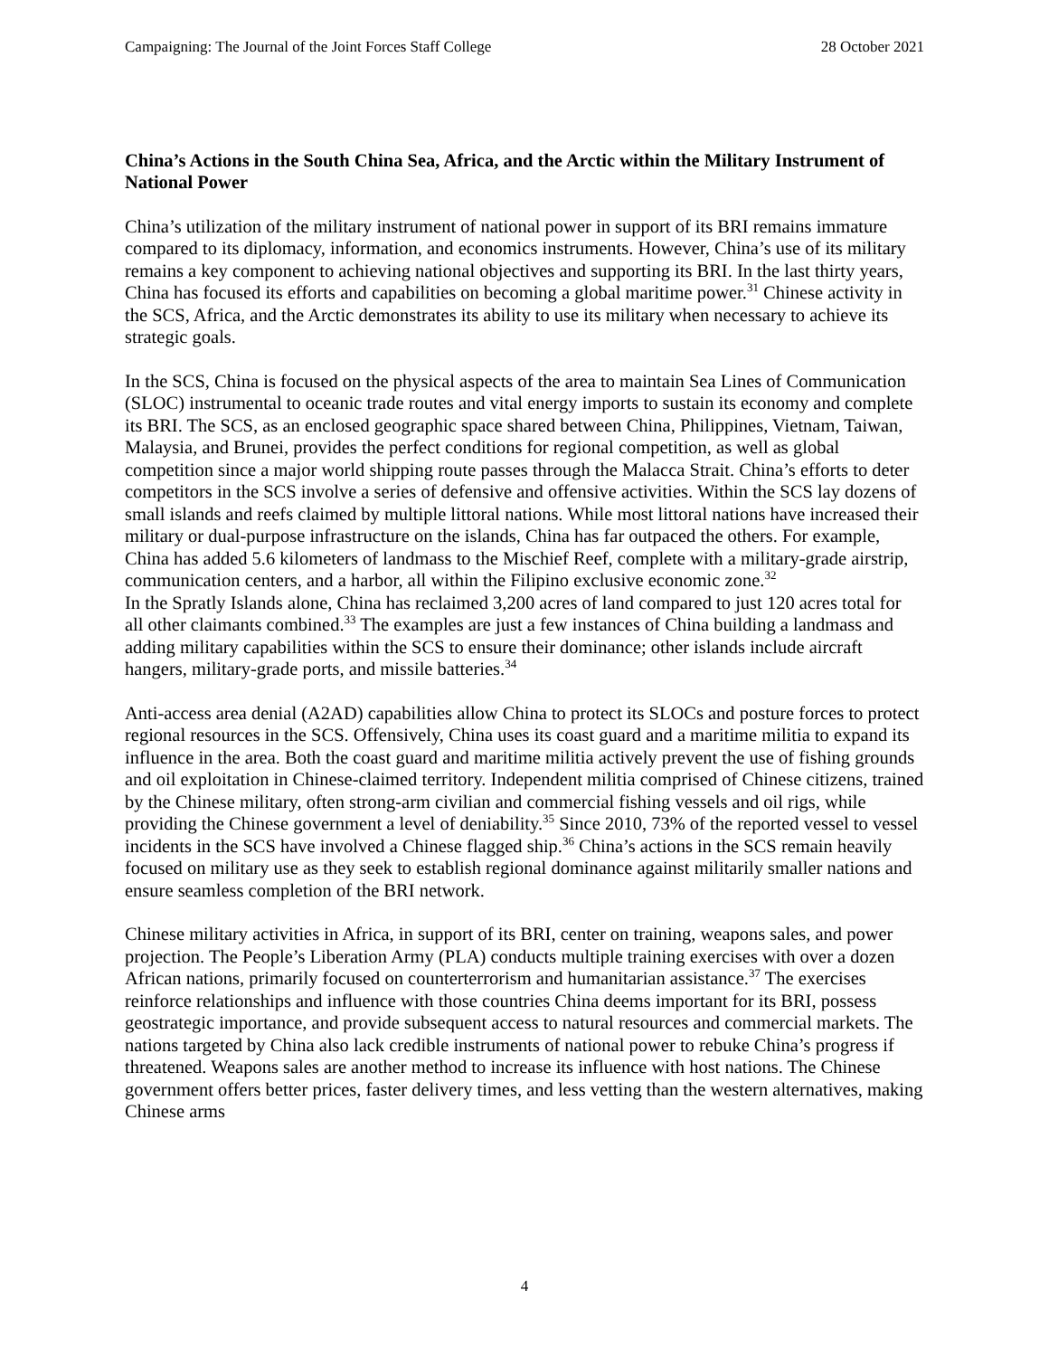Campaigning: The Journal of the Joint Forces Staff College 28 October 2021
China’s Actions in the South China Sea, Africa, and the Arctic within the Military Instrument of National Power
China’s utilization of the military instrument of national power in support of its BRI remains immature compared to its diplomacy, information, and economics instruments. However, China’s use of its military remains a key component to achieving national objectives and supporting its BRI. In the last thirty years, China has focused its efforts and capabilities on becoming a global maritime power.<sup>31</sup> Chinese activity in the SCS, Africa, and the Arctic demonstrates its ability to use its military when necessary to achieve its strategic goals.
In the SCS, China is focused on the physical aspects of the area to maintain Sea Lines of Communication (SLOC) instrumental to oceanic trade routes and vital energy imports to sustain its economy and complete its BRI. The SCS, as an enclosed geographic space shared between China, Philippines, Vietnam, Taiwan, Malaysia, and Brunei, provides the perfect conditions for regional competition, as well as global competition since a major world shipping route passes through the Malacca Strait. China’s efforts to deter competitors in the SCS involve a series of defensive and offensive activities. Within the SCS lay dozens of small islands and reefs claimed by multiple littoral nations. While most littoral nations have increased their military or dual-purpose infrastructure on the islands, China has far outpaced the others. For example, China has added 5.6 kilometers of landmass to the Mischief Reef, complete with a military-grade airstrip, communication centers, and a harbor, all within the Filipino exclusive economic zone.<sup>32</sup>
In the Spratly Islands alone, China has reclaimed 3,200 acres of land compared to just 120 acres total for all other claimants combined.<sup>33</sup> The examples are just a few instances of China building a landmass and adding military capabilities within the SCS to ensure their dominance; other islands include aircraft hangers, military-grade ports, and missile batteries.<sup>34</sup>
Anti-access area denial (A2AD) capabilities allow China to protect its SLOCs and posture forces to protect regional resources in the SCS. Offensively, China uses its coast guard and a maritime militia to expand its influence in the area. Both the coast guard and maritime militia actively prevent the use of fishing grounds and oil exploitation in Chinese-claimed territory. Independent militia comprised of Chinese citizens, trained by the Chinese military, often strong-arm civilian and commercial fishing vessels and oil rigs, while providing the Chinese government a level of deniability.<sup>35</sup> Since 2010, 73% of the reported vessel to vessel incidents in the SCS have involved a Chinese flagged ship.<sup>36</sup> China’s actions in the SCS remain heavily focused on military use as they seek to establish regional dominance against militarily smaller nations and ensure seamless completion of the BRI network.
Chinese military activities in Africa, in support of its BRI, center on training, weapons sales, and power projection. The People’s Liberation Army (PLA) conducts multiple training exercises with over a dozen African nations, primarily focused on counterterrorism and humanitarian assistance.<sup>37</sup> The exercises reinforce relationships and influence with those countries China deems important for its BRI, possess geostrategic importance, and provide subsequent access to natural resources and commercial markets. The nations targeted by China also lack credible instruments of national power to rebuke China’s progress if threatened. Weapons sales are another method to increase its influence with host nations. The Chinese government offers better prices, faster delivery times, and less vetting than the western alternatives, making Chinese arms
4